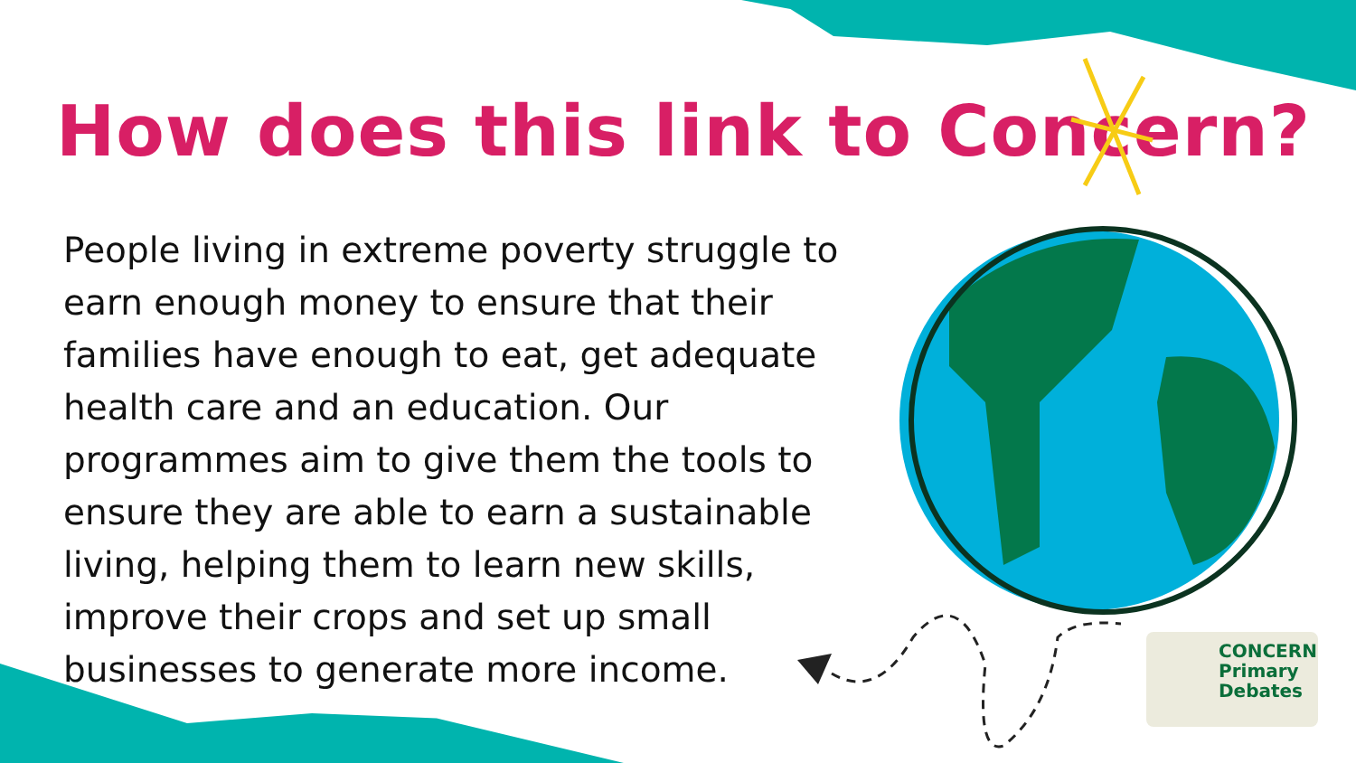How does this link to Concern?
People living in extreme poverty struggle to earn enough money to ensure that their families have enough to eat, get adequate health care and an education. Our programmes aim to give them the tools to ensure they are able to earn a sustainable living, helping them to learn new skills, improve their crops and set up small businesses to generate more income.
CONCERN
Primary
Debates